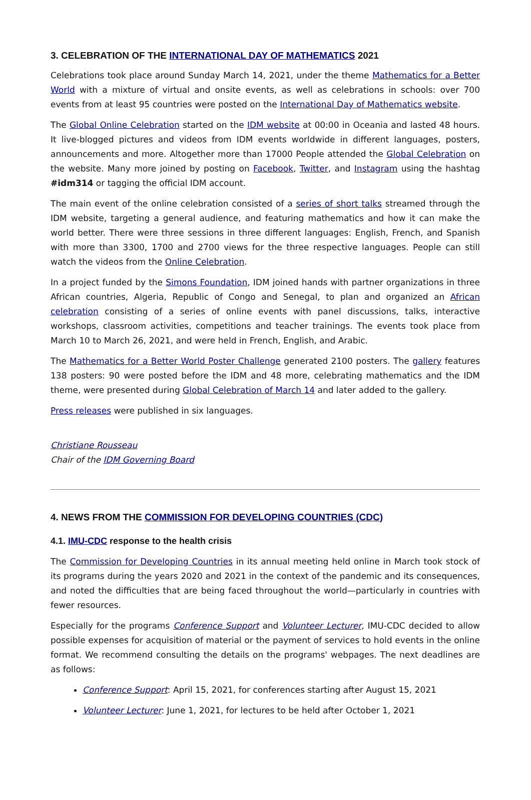3. CELEBRATION OF THE INTERNATIONAL DAY OF MATHEMATICS 2021
Celebrations took place around Sunday March 14, 2021, under the theme Mathematics for a Better World with a mixture of virtual and onsite events, as well as celebrations in schools: over 700 events from at least 95 countries were posted on the International Day of Mathematics website.
The Global Online Celebration started on the IDM website at 00:00 in Oceania and lasted 48 hours. It live-blogged pictures and videos from IDM events worldwide in different languages, posters, announcements and more. Altogether more than 17000 People attended the Global Celebration on the website. Many more joined by posting on Facebook, Twitter, and Instagram using the hashtag #idm314 or tagging the official IDM account.
The main event of the online celebration consisted of a series of short talks streamed through the IDM website, targeting a general audience, and featuring mathematics and how it can make the world better. There were three sessions in three different languages: English, French, and Spanish with more than 3300, 1700 and 2700 views for the three respective languages. People can still watch the videos from the Online Celebration.
In a project funded by the Simons Foundation, IDM joined hands with partner organizations in three African countries, Algeria, Republic of Congo and Senegal, to plan and organized an African celebration consisting of a series of online events with panel discussions, talks, interactive workshops, classroom activities, competitions and teacher trainings. The events took place from March 10 to March 26, 2021, and were held in French, English, and Arabic.
The Mathematics for a Better World Poster Challenge generated 2100 posters. The gallery features 138 posters: 90 were posted before the IDM and 48 more, celebrating mathematics and the IDM theme, were presented during Global Celebration of March 14 and later added to the gallery.
Press releases were published in six languages.
Christiane Rousseau
Chair of the IDM Governing Board
4. NEWS FROM THE COMMISSION FOR DEVELOPING COUNTRIES (CDC)
4.1. IMU-CDC response to the health crisis
The Commission for Developing Countries in its annual meeting held online in March took stock of its programs during the years 2020 and 2021 in the context of the pandemic and its consequences, and noted the difficulties that are being faced throughout the world—particularly in countries with fewer resources.
Especially for the programs Conference Support and Volunteer Lecturer, IMU-CDC decided to allow possible expenses for acquisition of material or the payment of services to hold events in the online format. We recommend consulting the details on the programs' webpages. The next deadlines are as follows:
Conference Support: April 15, 2021, for conferences starting after August 15, 2021
Volunteer Lecturer: June 1, 2021, for lectures to be held after October 1, 2021